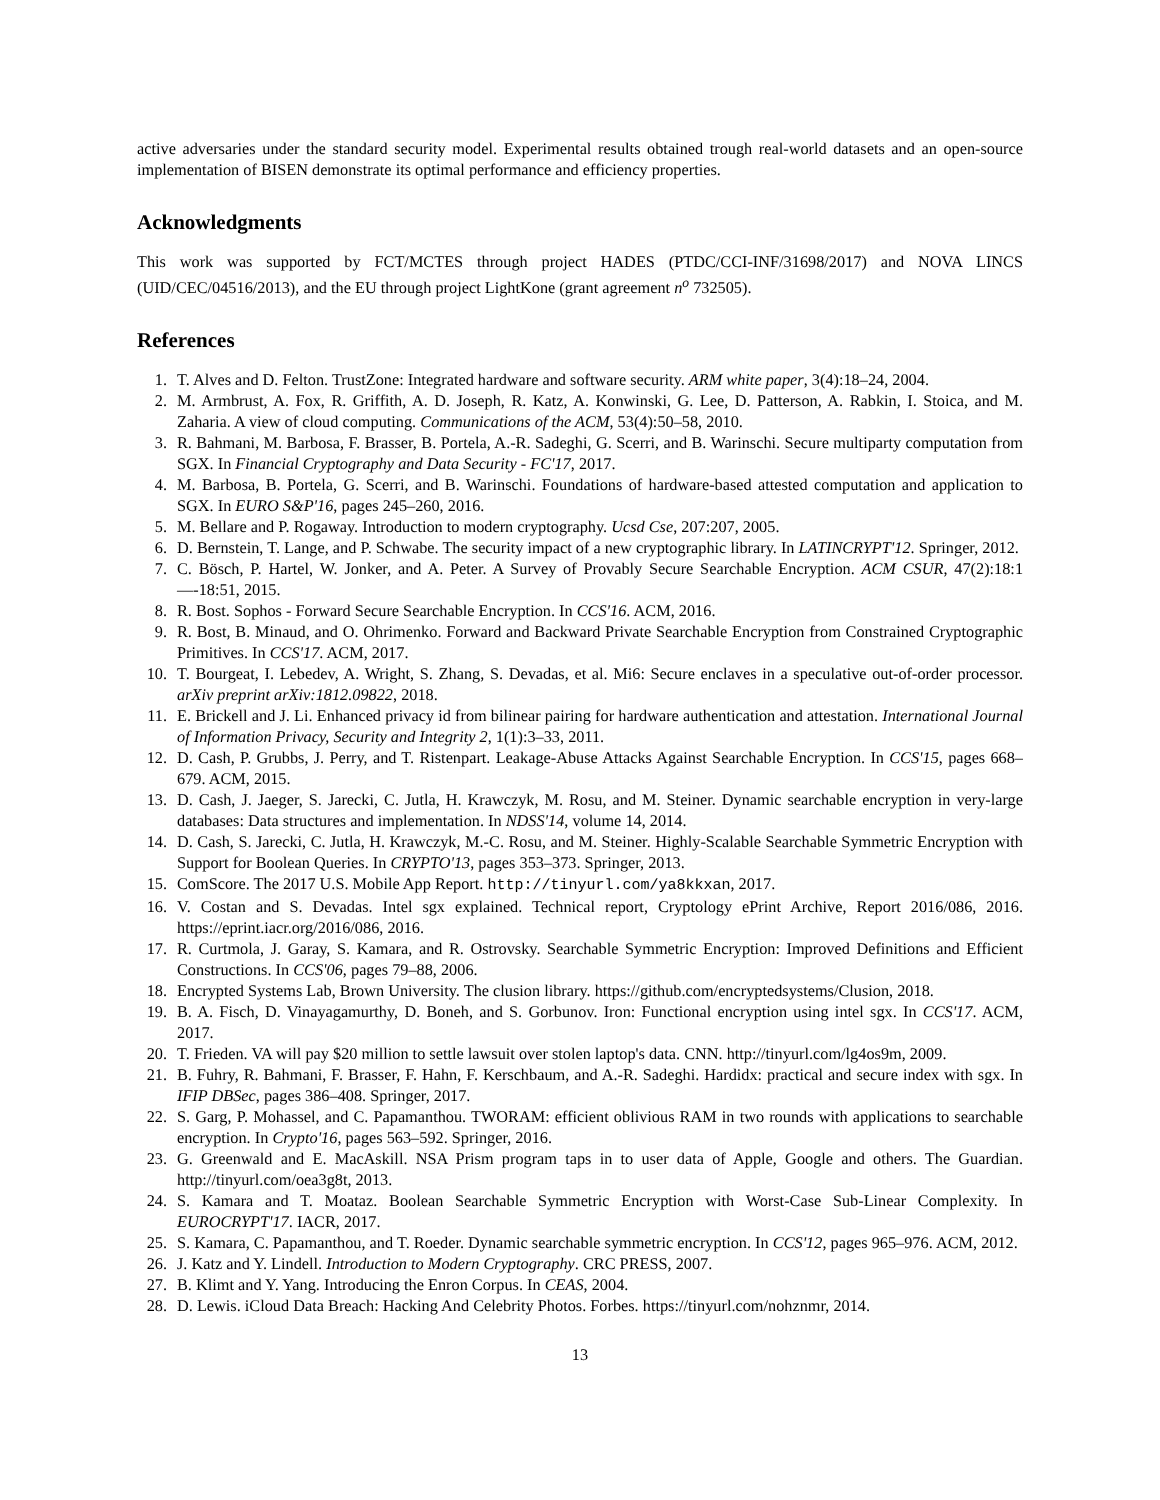active adversaries under the standard security model. Experimental results obtained trough real-world datasets and an open-source implementation of BISEN demonstrate its optimal performance and efficiency properties.
Acknowledgments
This work was supported by FCT/MCTES through project HADES (PTDC/CCI-INF/31698/2017) and NOVA LINCS (UID/CEC/04516/2013), and the EU through project LightKone (grant agreement n<sup>o</sup> 732505).
References
1. T. Alves and D. Felton. TrustZone: Integrated hardware and software security. ARM white paper, 3(4):18–24, 2004.
2. M. Armbrust, A. Fox, R. Griffith, A. D. Joseph, R. Katz, A. Konwinski, G. Lee, D. Patterson, A. Rabkin, I. Stoica, and M. Zaharia. A view of cloud computing. Communications of the ACM, 53(4):50–58, 2010.
3. R. Bahmani, M. Barbosa, F. Brasser, B. Portela, A.-R. Sadeghi, G. Scerri, and B. Warinschi. Secure multiparty computation from SGX. In Financial Cryptography and Data Security - FC'17, 2017.
4. M. Barbosa, B. Portela, G. Scerri, and B. Warinschi. Foundations of hardware-based attested computation and application to SGX. In EURO S&P'16, pages 245–260, 2016.
5. M. Bellare and P. Rogaway. Introduction to modern cryptography. Ucsd Cse, 207:207, 2005.
6. D. Bernstein, T. Lange, and P. Schwabe. The security impact of a new cryptographic library. In LATINCRYPT'12. Springer, 2012.
7. C. Bösch, P. Hartel, W. Jonker, and A. Peter. A Survey of Provably Secure Searchable Encryption. ACM CSUR, 47(2):18:1—-18:51, 2015.
8. R. Bost. Sophos - Forward Secure Searchable Encryption. In CCS'16. ACM, 2016.
9. R. Bost, B. Minaud, and O. Ohrimenko. Forward and Backward Private Searchable Encryption from Constrained Cryptographic Primitives. In CCS'17. ACM, 2017.
10. T. Bourgeat, I. Lebedev, A. Wright, S. Zhang, S. Devadas, et al. Mi6: Secure enclaves in a speculative out-of-order processor. arXiv preprint arXiv:1812.09822, 2018.
11. E. Brickell and J. Li. Enhanced privacy id from bilinear pairing for hardware authentication and attestation. International Journal of Information Privacy, Security and Integrity 2, 1(1):3–33, 2011.
12. D. Cash, P. Grubbs, J. Perry, and T. Ristenpart. Leakage-Abuse Attacks Against Searchable Encryption. In CCS'15, pages 668–679. ACM, 2015.
13. D. Cash, J. Jaeger, S. Jarecki, C. Jutla, H. Krawczyk, M. Rosu, and M. Steiner. Dynamic searchable encryption in very-large databases: Data structures and implementation. In NDSS'14, volume 14, 2014.
14. D. Cash, S. Jarecki, C. Jutla, H. Krawczyk, M.-C. Rosu, and M. Steiner. Highly-Scalable Searchable Symmetric Encryption with Support for Boolean Queries. In CRYPTO'13, pages 353–373. Springer, 2013.
15. ComScore. The 2017 U.S. Mobile App Report. http://tinyurl.com/ya8kkxan, 2017.
16. V. Costan and S. Devadas. Intel sgx explained. Technical report, Cryptology ePrint Archive, Report 2016/086, 2016. https://eprint.iacr.org/2016/086, 2016.
17. R. Curtmola, J. Garay, S. Kamara, and R. Ostrovsky. Searchable Symmetric Encryption: Improved Definitions and Efficient Constructions. In CCS'06, pages 79–88, 2006.
18. Encrypted Systems Lab, Brown University. The clusion library. https://github.com/encryptedsystems/Clusion, 2018.
19. B. A. Fisch, D. Vinayagamurthy, D. Boneh, and S. Gorbunov. Iron: Functional encryption using intel sgx. In CCS'17. ACM, 2017.
20. T. Frieden. VA will pay $20 million to settle lawsuit over stolen laptop's data. CNN. http://tinyurl.com/lg4os9m, 2009.
21. B. Fuhry, R. Bahmani, F. Brasser, F. Hahn, F. Kerschbaum, and A.-R. Sadeghi. Hardidx: practical and secure index with sgx. In IFIP DBSec, pages 386–408. Springer, 2017.
22. S. Garg, P. Mohassel, and C. Papamanthou. TWORAM: efficient oblivious RAM in two rounds with applications to searchable encryption. In Crypto'16, pages 563–592. Springer, 2016.
23. G. Greenwald and E. MacAskill. NSA Prism program taps in to user data of Apple, Google and others. The Guardian. http://tinyurl.com/oea3g8t, 2013.
24. S. Kamara and T. Moataz. Boolean Searchable Symmetric Encryption with Worst-Case Sub-Linear Complexity. In EUROCRYPT'17. IACR, 2017.
25. S. Kamara, C. Papamanthou, and T. Roeder. Dynamic searchable symmetric encryption. In CCS'12, pages 965–976. ACM, 2012.
26. J. Katz and Y. Lindell. Introduction to Modern Cryptography. CRC PRESS, 2007.
27. B. Klimt and Y. Yang. Introducing the Enron Corpus. In CEAS, 2004.
28. D. Lewis. iCloud Data Breach: Hacking And Celebrity Photos. Forbes. https://tinyurl.com/nohznmr, 2014.
13